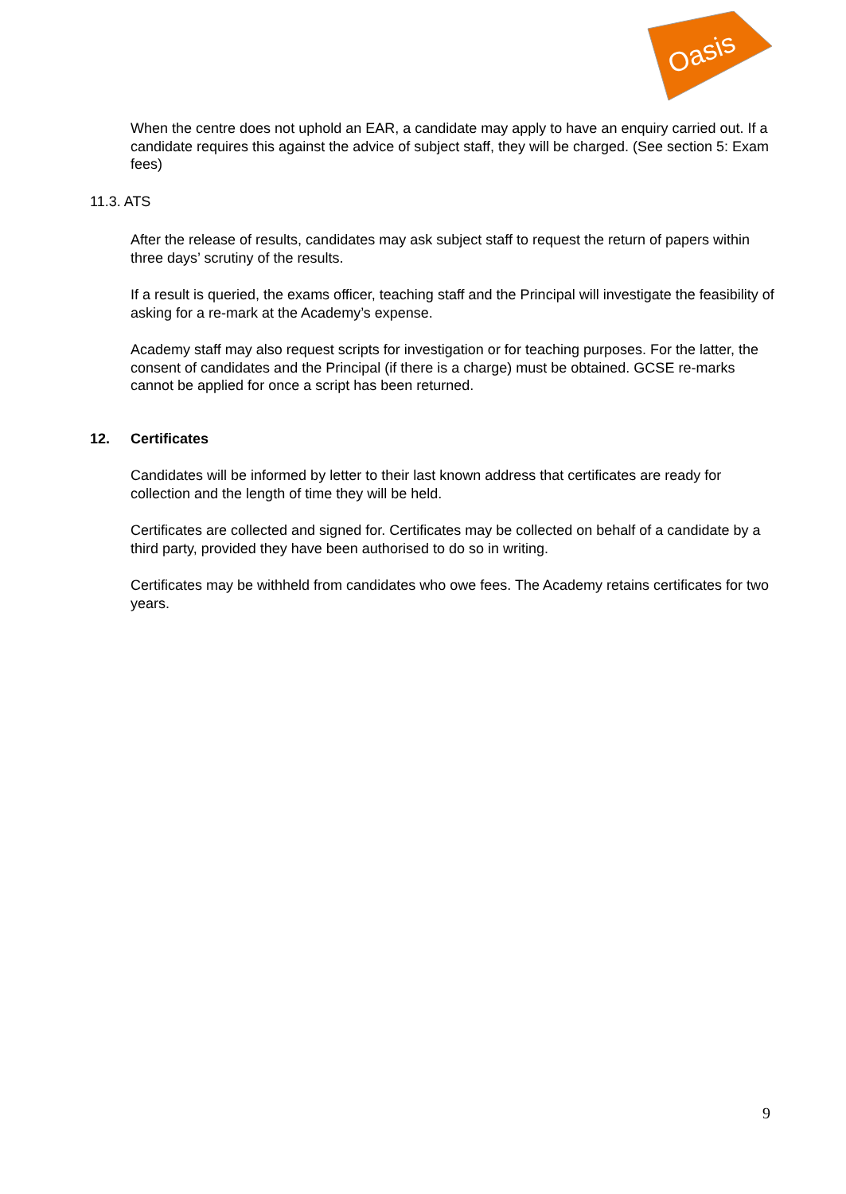Oasis
When the centre does not uphold an EAR, a candidate may apply to have an enquiry carried out. If a candidate requires this against the advice of subject staff, they will be charged. (See section 5: Exam fees)
11.3. ATS
After the release of results, candidates may ask subject staff to request the return of papers within three days’ scrutiny of the results.
If a result is queried, the exams officer, teaching staff and the Principal will investigate the feasibility of asking for a re-mark at the Academy’s expense.
Academy staff may also request scripts for investigation or for teaching purposes. For the latter, the consent of candidates and the Principal (if there is a charge) must be obtained. GCSE re-marks cannot be applied for once a script has been returned.
12. Certificates
Candidates will be informed by letter to their last known address that certificates are ready for collection and the length of time they will be held.
Certificates are collected and signed for. Certificates may be collected on behalf of a candidate by a third party, provided they have been authorised to do so in writing.
Certificates may be withheld from candidates who owe fees. The Academy retains certificates for two years.
9